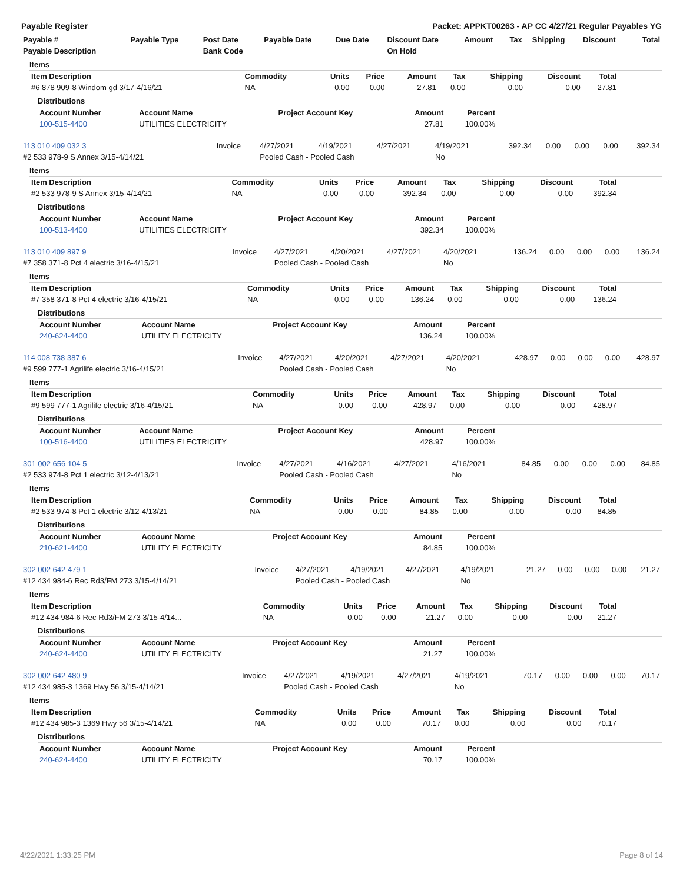Payable Register Packet: APPKT00263 - AP CC 4/27/21 Regular Payables YG
| Payable # | Payable Type | Post Date | Payable Date | Due Date | Discount Date | Amount | Tax | Shipping | Discount | Total |
| --- | --- | --- | --- | --- | --- | --- | --- | --- | --- | --- |
| Payable Description | | Bank Code | | | On Hold | | | | | |
Items
| Item Description | Commodity | Units | Price | Amount | Tax | Shipping | Discount | Total |
| --- | --- | --- | --- | --- | --- | --- | --- | --- |
| #6 878 909-8 Windom gd 3/17-4/16/21 | NA | 0.00 | 0.00 | 27.81 | 0.00 | 0.00 | 0.00 | 27.81 |
Distributions
| Account Number | Account Name | Project Account Key | Amount | Percent |
| --- | --- | --- | --- | --- |
| 100-515-4400 | UTILITIES ELECTRICITY | | 27.81 | 100.00% |
| 113 010 409 032 3 | Invoice | 4/27/2021 | 4/19/2021 | 4/27/2021 | 4/19/2021 | 392.34 | 0.00 | 0.00 | 0.00 | 392.34 |
| #2 533 978-9 S Annex 3/15-4/14/21 | | Pooled Cash - Pooled Cash | | | No | | | | | |
Items
| Item Description | Commodity | Units | Price | Amount | Tax | Shipping | Discount | Total |
| --- | --- | --- | --- | --- | --- | --- | --- | --- |
| #2 533 978-9 S Annex 3/15-4/14/21 | NA | 0.00 | 0.00 | 392.34 | 0.00 | 0.00 | 0.00 | 392.34 |
Distributions
| Account Number | Account Name | Project Account Key | Amount | Percent |
| --- | --- | --- | --- | --- |
| 100-513-4400 | UTILITIES ELECTRICITY | | 392.34 | 100.00% |
| 113 010 409 897 9 | Invoice | 4/27/2021 | 4/20/2021 | 4/27/2021 | 4/20/2021 | 136.24 | 0.00 | 0.00 | 0.00 | 136.24 |
| #7 358 371-8 Pct 4 electric 3/16-4/15/21 | | Pooled Cash - Pooled Cash | | | No | | | | | |
Items
| Item Description | Commodity | Units | Price | Amount | Tax | Shipping | Discount | Total |
| --- | --- | --- | --- | --- | --- | --- | --- | --- |
| #7 358 371-8 Pct 4 electric 3/16-4/15/21 | NA | 0.00 | 0.00 | 136.24 | 0.00 | 0.00 | 0.00 | 136.24 |
Distributions
| Account Number | Account Name | Project Account Key | Amount | Percent |
| --- | --- | --- | --- | --- |
| 240-624-4400 | UTILITY ELECTRICITY | | 136.24 | 100.00% |
| 114 008 738 387 6 | Invoice | 4/27/2021 | 4/20/2021 | 4/27/2021 | 4/20/2021 | 428.97 | 0.00 | 0.00 | 0.00 | 428.97 |
| #9 599 777-1 Agrilife electric 3/16-4/15/21 | | Pooled Cash - Pooled Cash | | | No | | | | | |
Items
| Item Description | Commodity | Units | Price | Amount | Tax | Shipping | Discount | Total |
| --- | --- | --- | --- | --- | --- | --- | --- | --- |
| #9 599 777-1 Agrilife electric 3/16-4/15/21 | NA | 0.00 | 0.00 | 428.97 | 0.00 | 0.00 | 0.00 | 428.97 |
Distributions
| Account Number | Account Name | Project Account Key | Amount | Percent |
| --- | --- | --- | --- | --- |
| 100-516-4400 | UTILITIES ELECTRICITY | | 428.97 | 100.00% |
| 301 002 656 104 5 | Invoice | 4/27/2021 | 4/16/2021 | 4/27/2021 | 4/16/2021 | 84.85 | 0.00 | 0.00 | 0.00 | 84.85 |
| #2 533 974-8 Pct 1 electric 3/12-4/13/21 | | Pooled Cash - Pooled Cash | | | No | | | | | |
Items
| Item Description | Commodity | Units | Price | Amount | Tax | Shipping | Discount | Total |
| --- | --- | --- | --- | --- | --- | --- | --- | --- |
| #2 533 974-8 Pct 1 electric 3/12-4/13/21 | NA | 0.00 | 0.00 | 84.85 | 0.00 | 0.00 | 0.00 | 84.85 |
Distributions
| Account Number | Account Name | Project Account Key | Amount | Percent |
| --- | --- | --- | --- | --- |
| 210-621-4400 | UTILITY ELECTRICITY | | 84.85 | 100.00% |
| 302 002 642 479 1 | Invoice | 4/27/2021 | 4/19/2021 | 4/27/2021 | 4/19/2021 | 21.27 | 0.00 | 0.00 | 0.00 | 21.27 |
| #12 434 984-6 Rec Rd3/FM 273 3/15-4/14/21 | | Pooled Cash - Pooled Cash | | | No | | | | | |
Items
| Item Description | Commodity | Units | Price | Amount | Tax | Shipping | Discount | Total |
| --- | --- | --- | --- | --- | --- | --- | --- | --- |
| #12 434 984-6 Rec Rd3/FM 273 3/15-4/14... | NA | 0.00 | 0.00 | 21.27 | 0.00 | 0.00 | 0.00 | 21.27 |
Distributions
| Account Number | Account Name | Project Account Key | Amount | Percent |
| --- | --- | --- | --- | --- |
| 240-624-4400 | UTILITY ELECTRICITY | | 21.27 | 100.00% |
| 302 002 642 480 9 | Invoice | 4/27/2021 | 4/19/2021 | 4/27/2021 | 4/19/2021 | 70.17 | 0.00 | 0.00 | 0.00 | 70.17 |
| #12 434 985-3 1369 Hwy 56 3/15-4/14/21 | | Pooled Cash - Pooled Cash | | | No | | | | | |
Items
| Item Description | Commodity | Units | Price | Amount | Tax | Shipping | Discount | Total |
| --- | --- | --- | --- | --- | --- | --- | --- | --- |
| #12 434 985-3 1369 Hwy 56 3/15-4/14/21 | NA | 0.00 | 0.00 | 70.17 | 0.00 | 0.00 | 0.00 | 70.17 |
Distributions
| Account Number | Account Name | Project Account Key | Amount | Percent |
| --- | --- | --- | --- | --- |
| 240-624-4400 | UTILITY ELECTRICITY | | 70.17 | 100.00% |
4/22/2021 1:33:25 PM Page 8 of 14